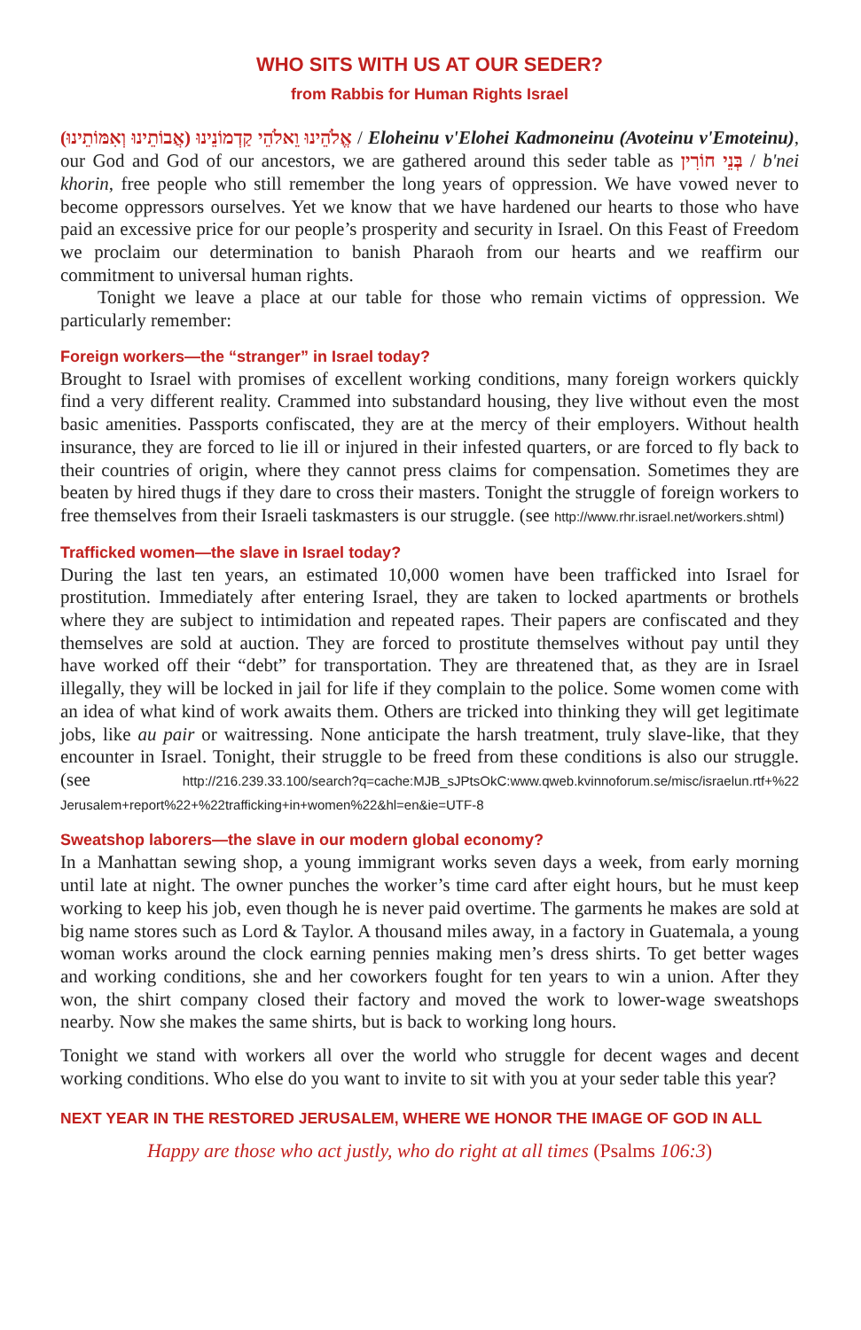WHO SITS WITH US AT OUR SEDER?
from Rabbis for Human Rights Israel
אֱלֹהֵינוּ וֵאלֹהֵי קַדְמוֹנֵינוּ (אֲבוֹתֵינוּ וְאִמּוֹתֵינוּ) / Eloheinu v'Elohei Kadmoneinu (Avoteinu v'Emoteinu), our God and God of our ancestors, we are gathered around this seder table as בְּנֵי חוֹרִין / b'nei khorin, free people who still remember the long years of oppression. We have vowed never to become oppressors ourselves. Yet we know that we have hardened our hearts to those who have paid an excessive price for our people’s prosperity and security in Israel. On this Feast of Freedom we proclaim our determination to banish Pharaoh from our hearts and we reaffirm our commitment to universal human rights.
Tonight we leave a place at our table for those who remain victims of oppression. We particularly remember:
Foreign workers—the “stranger” in Israel today?
Brought to Israel with promises of excellent working conditions, many foreign workers quickly find a very different reality. Crammed into substandard housing, they live without even the most basic amenities. Passports confiscated, they are at the mercy of their employers. Without health insurance, they are forced to lie ill or injured in their infested quarters, or are forced to fly back to their countries of origin, where they cannot press claims for compensation. Sometimes they are beaten by hired thugs if they dare to cross their masters. Tonight the struggle of foreign workers to free themselves from their Israeli taskmasters is our struggle. (see http://www.rhr.israel.net/workers.shtml)
Trafficked women—the slave in Israel today?
During the last ten years, an estimated 10,000 women have been trafficked into Israel for prostitution. Immediately after entering Israel, they are taken to locked apartments or brothels where they are subject to intimidation and repeated rapes. Their papers are confiscated and they themselves are sold at auction. They are forced to prostitute themselves without pay until they have worked off their “debt” for transportation. They are threatened that, as they are in Israel illegally, they will be locked in jail for life if they complain to the police. Some women come with an idea of what kind of work awaits them. Others are tricked into thinking they will get legitimate jobs, like au pair or waitressing. None anticipate the harsh treatment, truly slave-like, that they encounter in Israel. Tonight, their struggle to be freed from these conditions is also our struggle. (see http://216.239.33.100/search?q=cache:MJB_sJPtsOkC:www.qweb.kvinnoforum.se/misc/israelun.rtf+%22 Jerusalem+report%22+%22trafficking+in+women%22&hl=en&ie=UTF-8
Sweatshop laborers—the slave in our modern global economy?
In a Manhattan sewing shop, a young immigrant works seven days a week, from early morning until late at night. The owner punches the worker’s time card after eight hours, but he must keep working to keep his job, even though he is never paid overtime. The garments he makes are sold at big name stores such as Lord & Taylor. A thousand miles away, in a factory in Guatemala, a young woman works around the clock earning pennies making men’s dress shirts. To get better wages and working conditions, she and her coworkers fought for ten years to win a union. After they won, the shirt company closed their factory and moved the work to lower-wage sweatshops nearby. Now she makes the same shirts, but is back to working long hours.
Tonight we stand with workers all over the world who struggle for decent wages and decent working conditions. Who else do you want to invite to sit with you at your seder table this year?
NEXT YEAR IN THE RESTORED JERUSALEM, WHERE WE HONOR THE IMAGE OF GOD IN ALL
Happy are those who act justly, who do right at all times (Psalms 106:3)